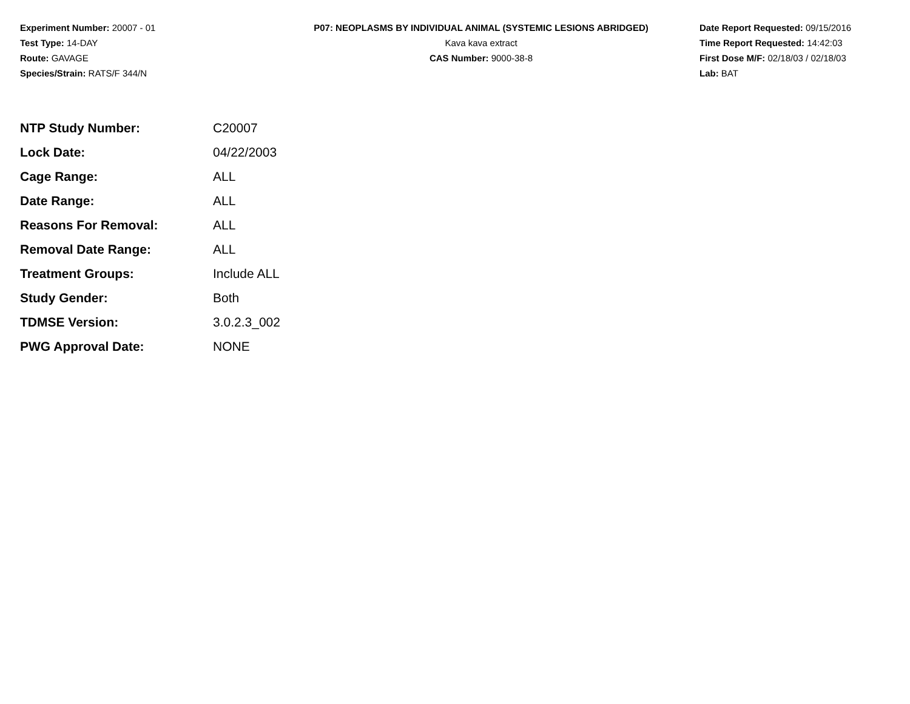Experiment Number: 20007 - 01
Test Type: 14-DAY
Route: GAVAGE
Species/Strain: RATS/F 344/N
P07: NEOPLASMS BY INDIVIDUAL ANIMAL (SYSTEMIC LESIONS ABRIDGED)
Kava kava extract
CAS Number: 9000-38-8
Date Report Requested: 09/15/2016
Time Report Requested: 14:42:03
First Dose M/F: 02/18/03 / 02/18/03
Lab: BAT
| NTP Study Number: | C20007 |
| Lock Date: | 04/22/2003 |
| Cage Range: | ALL |
| Date Range: | ALL |
| Reasons For Removal: | ALL |
| Removal Date Range: | ALL |
| Treatment Groups: | Include ALL |
| Study Gender: | Both |
| TDMSE Version: | 3.0.2.3_002 |
| PWG Approval Date: | NONE |